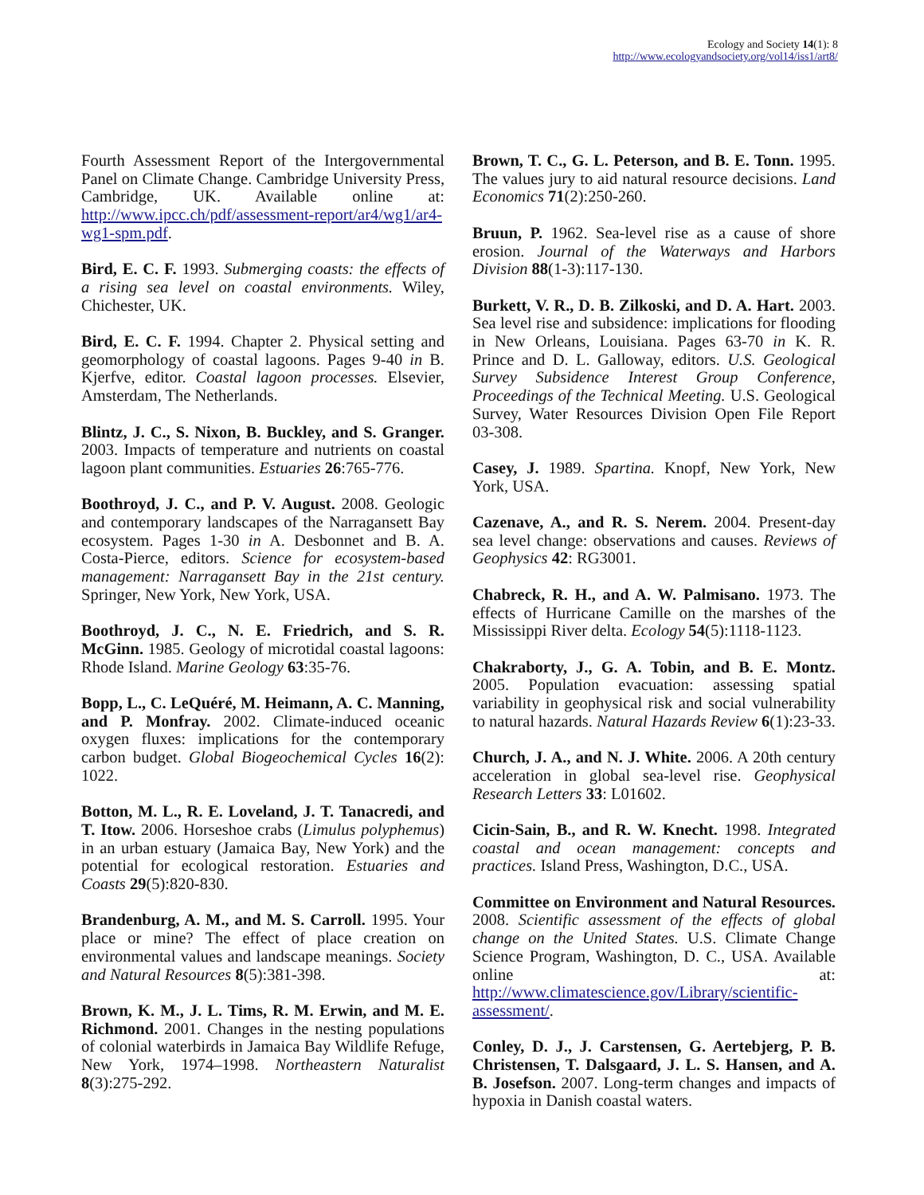Ecology and Society 14(1): 8
http://www.ecologyandsociety.org/vol14/iss1/art8/
Fourth Assessment Report of the Intergovernmental Panel on Climate Change. Cambridge University Press, Cambridge, UK. Available online at: http://www.ipcc.ch/pdf/assessment-report/ar4/wg1/ar4-wg1-spm.pdf.
Bird, E. C. F. 1993. Submerging coasts: the effects of a rising sea level on coastal environments. Wiley, Chichester, UK.
Bird, E. C. F. 1994. Chapter 2. Physical setting and geomorphology of coastal lagoons. Pages 9-40 in B. Kjerfve, editor. Coastal lagoon processes. Elsevier, Amsterdam, The Netherlands.
Blintz, J. C., S. Nixon, B. Buckley, and S. Granger. 2003. Impacts of temperature and nutrients on coastal lagoon plant communities. Estuaries 26:765-776.
Boothroyd, J. C., and P. V. August. 2008. Geologic and contemporary landscapes of the Narragansett Bay ecosystem. Pages 1-30 in A. Desbonnet and B. A. Costa-Pierce, editors. Science for ecosystem-based management: Narragansett Bay in the 21st century. Springer, New York, New York, USA.
Boothroyd, J. C., N. E. Friedrich, and S. R. McGinn. 1985. Geology of microtidal coastal lagoons: Rhode Island. Marine Geology 63:35-76.
Bopp, L., C. LeQuéré, M. Heimann, A. C. Manning, and P. Monfray. 2002. Climate-induced oceanic oxygen fluxes: implications for the contemporary carbon budget. Global Biogeochemical Cycles 16(2): 1022.
Botton, M. L., R. E. Loveland, J. T. Tanacredi, and T. Itow. 2006. Horseshoe crabs (Limulus polyphemus) in an urban estuary (Jamaica Bay, New York) and the potential for ecological restoration. Estuaries and Coasts 29(5):820-830.
Brandenburg, A. M., and M. S. Carroll. 1995. Your place or mine? The effect of place creation on environmental values and landscape meanings. Society and Natural Resources 8(5):381-398.
Brown, K. M., J. L. Tims, R. M. Erwin, and M. E. Richmond. 2001. Changes in the nesting populations of colonial waterbirds in Jamaica Bay Wildlife Refuge, New York, 1974–1998. Northeastern Naturalist 8(3):275-292.
Brown, T. C., G. L. Peterson, and B. E. Tonn. 1995. The values jury to aid natural resource decisions. Land Economics 71(2):250-260.
Bruun, P. 1962. Sea-level rise as a cause of shore erosion. Journal of the Waterways and Harbors Division 88(1-3):117-130.
Burkett, V. R., D. B. Zilkoski, and D. A. Hart. 2003. Sea level rise and subsidence: implications for flooding in New Orleans, Louisiana. Pages 63-70 in K. R. Prince and D. L. Galloway, editors. U.S. Geological Survey Subsidence Interest Group Conference, Proceedings of the Technical Meeting. U.S. Geological Survey, Water Resources Division Open File Report 03-308.
Casey, J. 1989. Spartina. Knopf, New York, New York, USA.
Cazenave, A., and R. S. Nerem. 2004. Present-day sea level change: observations and causes. Reviews of Geophysics 42: RG3001.
Chabreck, R. H., and A. W. Palmisano. 1973. The effects of Hurricane Camille on the marshes of the Mississippi River delta. Ecology 54(5):1118-1123.
Chakraborty, J., G. A. Tobin, and B. E. Montz. 2005. Population evacuation: assessing spatial variability in geophysical risk and social vulnerability to natural hazards. Natural Hazards Review 6(1):23-33.
Church, J. A., and N. J. White. 2006. A 20th century acceleration in global sea-level rise. Geophysical Research Letters 33: L01602.
Cicin-Sain, B., and R. W. Knecht. 1998. Integrated coastal and ocean management: concepts and practices. Island Press, Washington, D.C., USA.
Committee on Environment and Natural Resources. 2008. Scientific assessment of the effects of global change on the United States. U.S. Climate Change Science Program, Washington, D. C., USA. Available online at: http://www.climatescience.gov/Library/scientific-assessment/.
Conley, D. J., J. Carstensen, G. Aertebjerg, P. B. Christensen, T. Dalsgaard, J. L. S. Hansen, and A. B. Josefson. 2007. Long-term changes and impacts of hypoxia in Danish coastal waters.